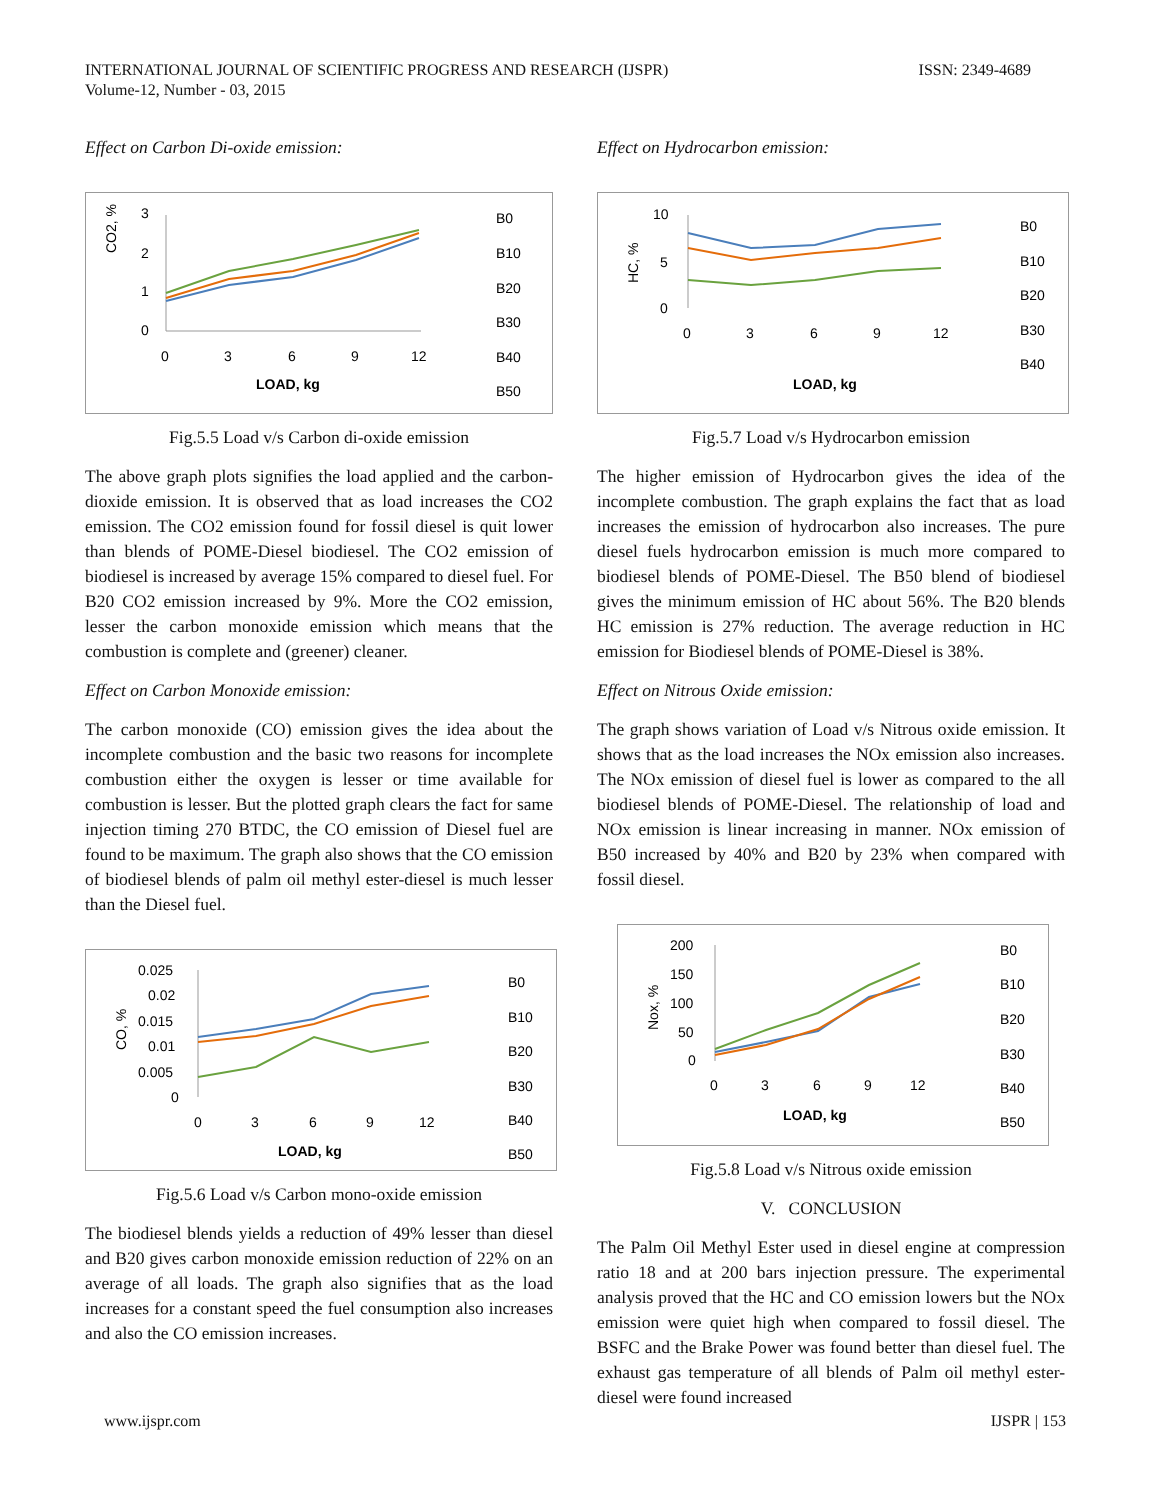INTERNATIONAL JOURNAL OF SCIENTIFIC PROGRESS AND RESEARCH (IJSPR)
Volume-12, Number - 03, 2015
ISSN: 2349-4689
Effect on Carbon Di-oxide emission:
CO2, %
3
2
1
0
0
3
6
9
12
LOAD, kg
B0
B10
B20
B30
B40
B50
Fig.5.5 Load v/s Carbon di-oxide emission
The above graph plots signifies the load applied and the carbon-dioxide emission. It is observed that as load increases the CO2 emission. The CO2 emission found for fossil diesel is quit lower than blends of POME-Diesel biodiesel. The CO2 emission of biodiesel is increased by average 15% compared to diesel fuel. For B20 CO2 emission increased by 9%. More the CO2 emission, lesser the carbon monoxide emission which means that the combustion is complete and (greener) cleaner.
Effect on Carbon Monoxide emission:
The carbon monoxide (CO) emission gives the idea about the incomplete combustion and the basic two reasons for incomplete combustion either the oxygen is lesser or time available for combustion is lesser. But the plotted graph clears the fact for same injection timing 270 BTDC, the CO emission of Diesel fuel are found to be maximum. The graph also shows that the CO emission of biodiesel blends of palm oil methyl ester-diesel is much lesser than the Diesel fuel.
CO, %
0.025
0.02
0.015
0.01
0.005
0
0
3
6
9
12
LOAD, kg
B0
B10
B20
B30
B40
B50
Fig.5.6 Load v/s Carbon mono-oxide emission
The biodiesel blends yields a reduction of 49% lesser than diesel and B20 gives carbon monoxide emission reduction of 22% on an average of all loads. The graph also signifies that as the load increases for a constant speed the fuel consumption also increases and also the CO emission increases.
Effect on Hydrocarbon emission:
HC, %
10
5
0
0
3
6
9
12
LOAD, kg
B0
B10
B20
B30
B40
Fig.5.7 Load v/s Hydrocarbon emission
The higher emission of Hydrocarbon gives the idea of the incomplete combustion. The graph explains the fact that as load increases the emission of hydrocarbon also increases. The pure diesel fuels hydrocarbon emission is much more compared to biodiesel blends of POME-Diesel. The B50 blend of biodiesel gives the minimum emission of HC about 56%. The B20 blends HC emission is 27% reduction. The average reduction in HC emission for Biodiesel blends of POME-Diesel is 38%.
Effect on Nitrous Oxide emission:
The graph shows variation of Load v/s Nitrous oxide emission. It shows that as the load increases the NOx emission also increases. The NOx emission of diesel fuel is lower as compared to the all biodiesel blends of POME-Diesel. The relationship of load and NOx emission is linear increasing in manner. NOx emission of B50 increased by 40% and B20 by 23% when compared with fossil diesel.
Nox, %
200
150
100
50
0
0
3
6
9
12
LOAD, kg
B0
B10
B20
B30
B40
B50
Fig.5.8 Load v/s Nitrous oxide emission
V. CONCLUSION
The Palm Oil Methyl Ester used in diesel engine at compression ratio 18 and at 200 bars injection pressure. The experimental analysis proved that the HC and CO emission lowers but the NOx emission were quiet high when compared to fossil diesel. The BSFC and the Brake Power was found better than diesel fuel. The exhaust gas temperature of all blends of Palm oil methyl ester-diesel were found increased
www.ijspr.com IJSPR | 153